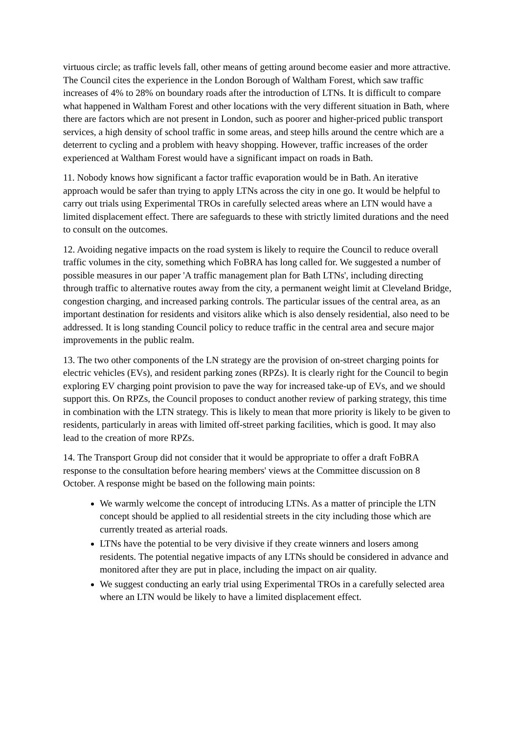virtuous circle; as traffic levels fall, other means of getting around become easier and more attractive. The Council cites the experience in the London Borough of Waltham Forest, which saw traffic increases of 4% to 28% on boundary roads after the introduction of LTNs. It is difficult to compare what happened in Waltham Forest and other locations with the very different situation in Bath, where there are factors which are not present in London, such as poorer and higher-priced public transport services, a high density of school traffic in some areas, and steep hills around the centre which are a deterrent to cycling and a problem with heavy shopping. However, traffic increases of the order experienced at Waltham Forest would have a significant impact on roads in Bath.
11. Nobody knows how significant a factor traffic evaporation would be in Bath. An iterative approach would be safer than trying to apply LTNs across the city in one go. It would be helpful to carry out trials using Experimental TROs in carefully selected areas where an LTN would have a limited displacement effect. There are safeguards to these with strictly limited durations and the need to consult on the outcomes.
12. Avoiding negative impacts on the road system is likely to require the Council to reduce overall traffic volumes in the city, something which FoBRA has long called for. We suggested a number of possible measures in our paper 'A traffic management plan for Bath LTNs', including directing through traffic to alternative routes away from the city, a permanent weight limit at Cleveland Bridge, congestion charging, and increased parking controls. The particular issues of the central area, as an important destination for residents and visitors alike which is also densely residential, also need to be addressed. It is long standing Council policy to reduce traffic in the central area and secure major improvements in the public realm.
13. The two other components of the LN strategy are the provision of on-street charging points for electric vehicles (EVs), and resident parking zones (RPZs). It is clearly right for the Council to begin exploring EV charging point provision to pave the way for increased take-up of EVs, and we should support this. On RPZs, the Council proposes to conduct another review of parking strategy, this time in combination with the LTN strategy. This is likely to mean that more priority is likely to be given to residents, particularly in areas with limited off-street parking facilities, which is good. It may also lead to the creation of more RPZs.
14. The Transport Group did not consider that it would be appropriate to offer a draft FoBRA response to the consultation before hearing members' views at the Committee discussion on 8 October. A response might be based on the following main points:
We warmly welcome the concept of introducing LTNs. As a matter of principle the LTN concept should be applied to all residential streets in the city including those which are currently treated as arterial roads.
LTNs have the potential to be very divisive if they create winners and losers among residents. The potential negative impacts of any LTNs should be considered in advance and monitored after they are put in place, including the impact on air quality.
We suggest conducting an early trial using Experimental TROs in a carefully selected area where an LTN would be likely to have a limited displacement effect.